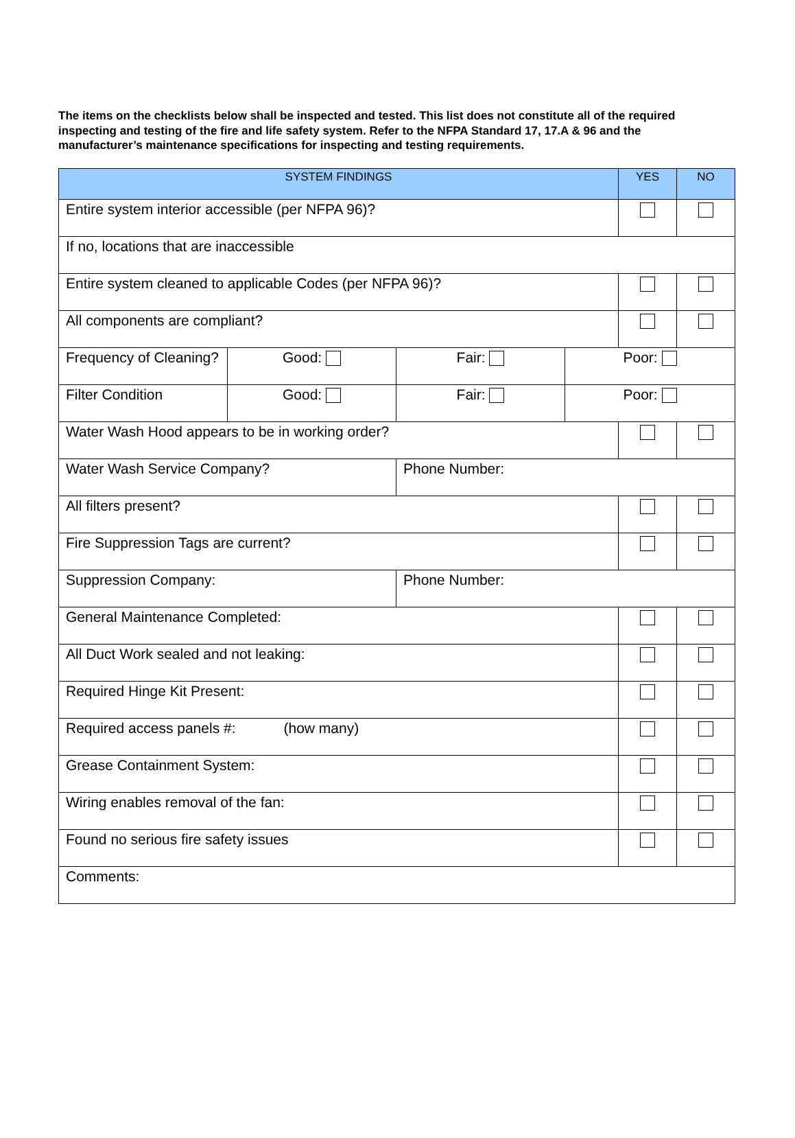The items on the checklists below shall be inspected and tested. This list does not constitute all of the required inspecting and testing of the fire and life safety system. Refer to the NFPA Standard 17, 17.A & 96 and the manufacturer’s maintenance specifications for inspecting and testing requirements.
| SYSTEM FINDINGS | | | | YES | NO |
| --- | --- | --- | --- | --- | --- |
| Entire system interior accessible (per NFPA 96)? | | | | | |
| If no, locations that are inaccessible | | | | | |
| Entire system cleaned to applicable Codes (per NFPA 96)? | | | | | |
| All components are compliant? | | | | | |
| Frequency of Cleaning? | Good: | Fair: | Poor: | | |
| Filter Condition | Good: | Fair: | Poor: | | |
| Water Wash Hood appears to be in working order? | | | | | |
| Water Wash Service Company? | | Phone Number: | | | |
| All filters present? | | | | | |
| Fire Suppression Tags are current? | | | | | |
| Suppression Company: | | Phone Number: | | | |
| General Maintenance Completed: | | | | | |
| All Duct Work sealed and not leaking: | | | | | |
| Required Hinge Kit Present: | | | | | |
| Required access panels #: (how many) | | | | | |
| Grease Containment System: | | | | | |
| Wiring enables removal of the fan: | | | | | |
| Found no serious fire safety issues | | | | | |
| Comments: | | | | | |